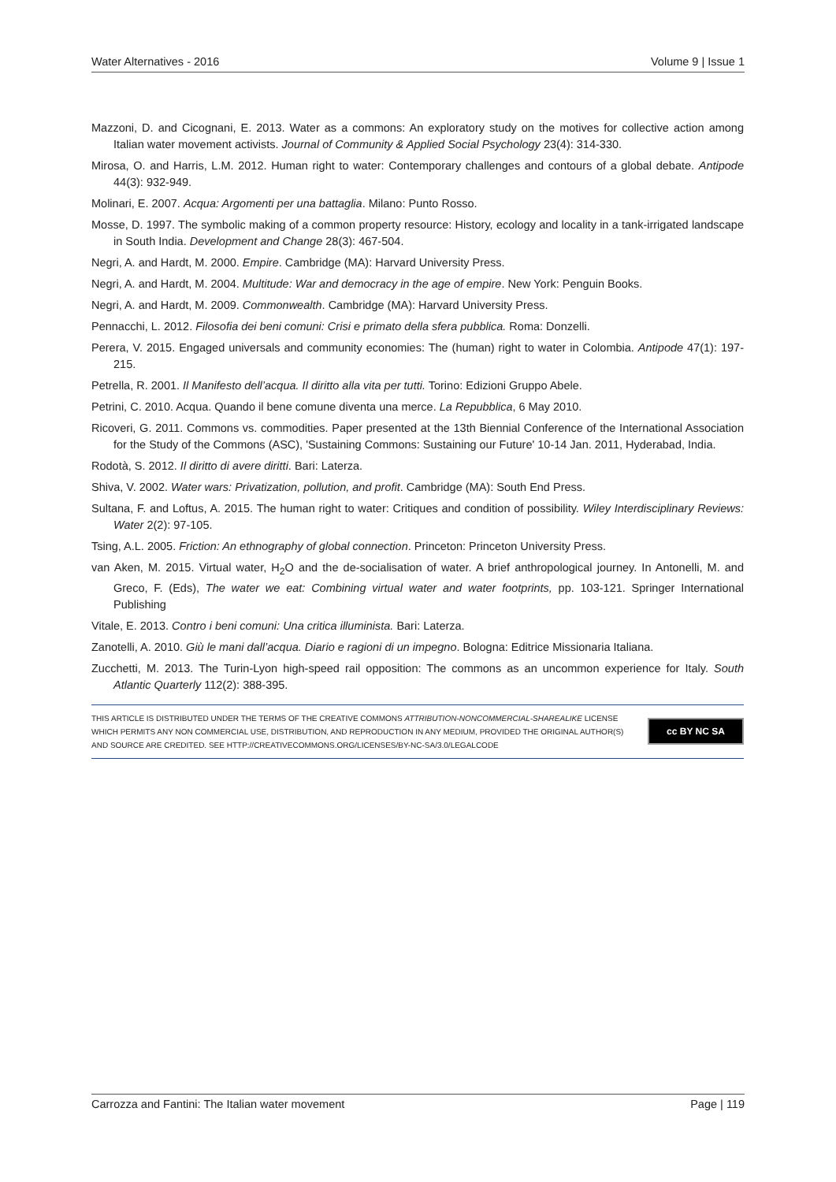Water Alternatives - 2016 Volume 9 | Issue 1
Mazzoni, D. and Cicognani, E. 2013. Water as a commons: An exploratory study on the motives for collective action among Italian water movement activists. Journal of Community & Applied Social Psychology 23(4): 314-330.
Mirosa, O. and Harris, L.M. 2012. Human right to water: Contemporary challenges and contours of a global debate. Antipode 44(3): 932-949.
Molinari, E. 2007. Acqua: Argomenti per una battaglia. Milano: Punto Rosso.
Mosse, D. 1997. The symbolic making of a common property resource: History, ecology and locality in a tank-irrigated landscape in South India. Development and Change 28(3): 467-504.
Negri, A. and Hardt, M. 2000. Empire. Cambridge (MA): Harvard University Press.
Negri, A. and Hardt, M. 2004. Multitude: War and democracy in the age of empire. New York: Penguin Books.
Negri, A. and Hardt, M. 2009. Commonwealth. Cambridge (MA): Harvard University Press.
Pennacchi, L. 2012. Filosofia dei beni comuni: Crisi e primato della sfera pubblica. Roma: Donzelli.
Perera, V. 2015. Engaged universals and community economies: The (human) right to water in Colombia. Antipode 47(1): 197-215.
Petrella, R. 2001. Il Manifesto dell’acqua. Il diritto alla vita per tutti. Torino: Edizioni Gruppo Abele.
Petrini, C. 2010. Acqua. Quando il bene comune diventa una merce. La Repubblica, 6 May 2010.
Ricoveri, G. 2011. Commons vs. commodities. Paper presented at the 13th Biennial Conference of the International Association for the Study of the Commons (ASC), 'Sustaining Commons: Sustaining our Future' 10-14 Jan. 2011, Hyderabad, India.
Rodotà, S. 2012. Il diritto di avere diritti. Bari: Laterza.
Shiva, V. 2002. Water wars: Privatization, pollution, and profit. Cambridge (MA): South End Press.
Sultana, F. and Loftus, A. 2015. The human right to water: Critiques and condition of possibility. Wiley Interdisciplinary Reviews: Water 2(2): 97-105.
Tsing, A.L. 2005. Friction: An ethnography of global connection. Princeton: Princeton University Press.
van Aken, M. 2015. Virtual water, H<sub>2</sub>O and the de-socialisation of water. A brief anthropological journey. In Antonelli, M. and Greco, F. (Eds), The water we eat: Combining virtual water and water footprints, pp. 103-121. Springer International Publishing
Vitale, E. 2013. Contro i beni comuni: Una critica illuminista. Bari: Laterza.
Zanotelli, A. 2010. Giù le mani dall’acqua. Diario e ragioni di un impegno. Bologna: Editrice Missionaria Italiana.
Zucchetti, M. 2013. The Turin-Lyon high-speed rail opposition: The commons as an uncommon experience for Italy. South Atlantic Quarterly 112(2): 388-395.
THIS ARTICLE IS DISTRIBUTED UNDER THE TERMS OF THE CREATIVE COMMONS ATTRIBUTION-NONCOMMERCIAL-SHAREALIKE LICENSE WHICH PERMITS ANY NON COMMERCIAL USE, DISTRIBUTION, AND REPRODUCTION IN ANY MEDIUM, PROVIDED THE ORIGINAL AUTHOR(S) AND SOURCE ARE CREDITED. SEE HTTP://CREATIVECOMMONS.ORG/LICENSES/BY-NC-SA/3.0/LEGALCODE
cc BY NC SA
Carrozza and Fantini: The Italian water movement Page | 119